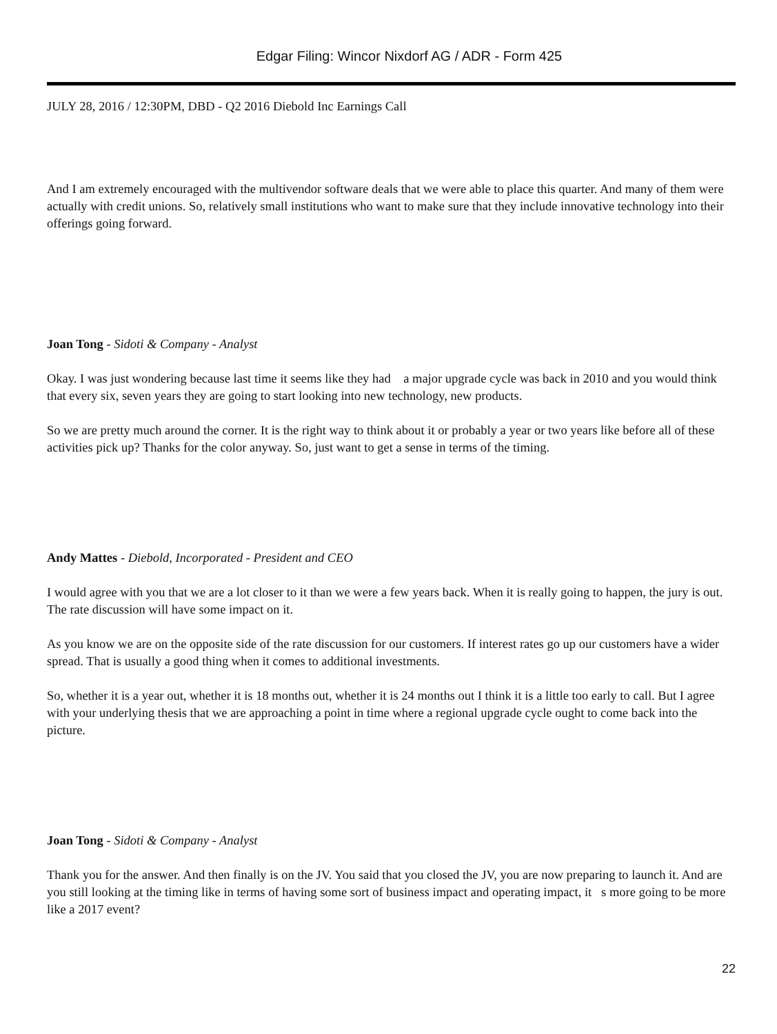Edgar Filing: Wincor Nixdorf AG / ADR - Form 425
JULY 28, 2016 / 12:30PM, DBD - Q2 2016 Diebold Inc Earnings Call
And I am extremely encouraged with the multivendor software deals that we were able to place this quarter. And many of them were actually with credit unions. So, relatively small institutions who want to make sure that they include innovative technology into their offerings going forward.
Joan Tong - Sidoti & Company - Analyst
Okay. I was just wondering because last time it seems like they had a major upgrade cycle was back in 2010 and you would think that every six, seven years they are going to start looking into new technology, new products.
So we are pretty much around the corner. It is the right way to think about it or probably a year or two years like before all of these activities pick up? Thanks for the color anyway. So, just want to get a sense in terms of the timing.
Andy Mattes - Diebold, Incorporated - President and CEO
I would agree with you that we are a lot closer to it than we were a few years back. When it is really going to happen, the jury is out. The rate discussion will have some impact on it.
As you know we are on the opposite side of the rate discussion for our customers. If interest rates go up our customers have a wider spread. That is usually a good thing when it comes to additional investments.
So, whether it is a year out, whether it is 18 months out, whether it is 24 months out I think it is a little too early to call. But I agree with your underlying thesis that we are approaching a point in time where a regional upgrade cycle ought to come back into the picture.
Joan Tong - Sidoti & Company - Analyst
Thank you for the answer. And then finally is on the JV. You said that you closed the JV, you are now preparing to launch it. And are you still looking at the timing like in terms of having some sort of business impact and operating impact, it s more going to be more like a 2017 event?
22